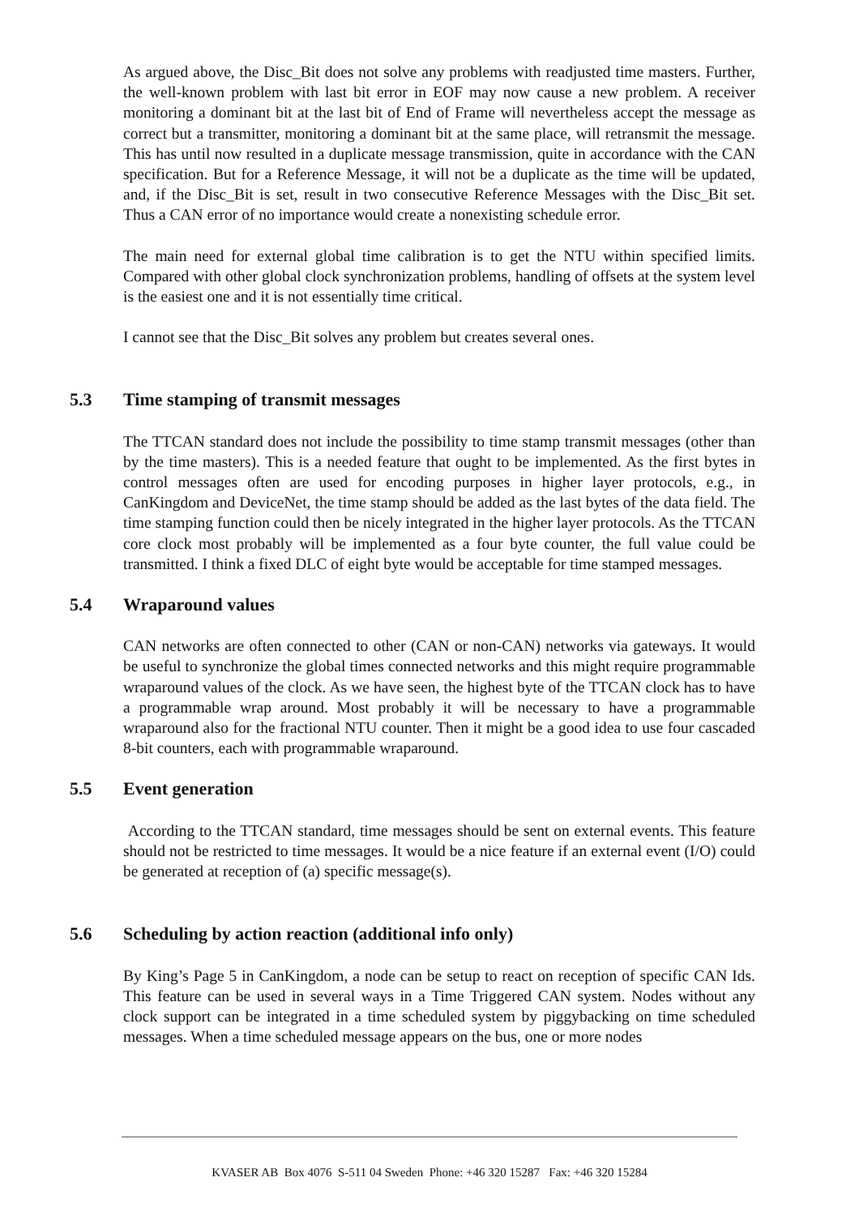As argued above, the Disc_Bit does not solve any problems with readjusted time masters. Further, the well-known problem with last bit error in EOF may now cause a new problem. A receiver monitoring a dominant bit at the last bit of End of Frame will nevertheless accept the message as correct but a transmitter, monitoring a dominant bit at the same place, will retransmit the message. This has until now resulted in a duplicate message transmission, quite in accordance with the CAN specification. But for a Reference Message, it will not be a duplicate as the time will be updated, and, if the Disc_Bit is set, result in two consecutive Reference Messages with the Disc_Bit set. Thus a CAN error of no importance would create a nonexisting schedule error.
The main need for external global time calibration is to get the NTU within specified limits. Compared with other global clock synchronization problems, handling of offsets at the system level is the easiest one and it is not essentially time critical.
I cannot see that the Disc_Bit solves any problem but creates several ones.
5.3 Time stamping of transmit messages
The TTCAN standard does not include the possibility to time stamp transmit messages (other than by the time masters). This is a needed feature that ought to be implemented. As the first bytes in control messages often are used for encoding purposes in higher layer protocols, e.g., in CanKingdom and DeviceNet, the time stamp should be added as the last bytes of the data field. The time stamping function could then be nicely integrated in the higher layer protocols. As the TTCAN core clock most probably will be implemented as a four byte counter, the full value could be transmitted. I think a fixed DLC of eight byte would be acceptable for time stamped messages.
5.4 Wraparound values
CAN networks are often connected to other (CAN or non-CAN) networks via gateways. It would be useful to synchronize the global times connected networks and this might require programmable wraparound values of the clock. As we have seen, the highest byte of the TTCAN clock has to have a programmable wrap around. Most probably it will be necessary to have a programmable wraparound also for the fractional NTU counter. Then it might be a good idea to use four cascaded 8-bit counters, each with programmable wraparound.
5.5 Event generation
According to the TTCAN standard, time messages should be sent on external events. This feature should not be restricted to time messages. It would be a nice feature if an external event (I/O) could be generated at reception of (a) specific message(s).
5.6 Scheduling by action reaction (additional info only)
By King’s Page 5 in CanKingdom, a node can be setup to react on reception of specific CAN Ids. This feature can be used in several ways in a Time Triggered CAN system. Nodes without any clock support can be integrated in a time scheduled system by piggybacking on time scheduled messages. When a time scheduled message appears on the bus, one or more nodes
KVASER AB Box 4076 S-511 04 Sweden Phone: +46 320 15287 Fax: +46 320 15284